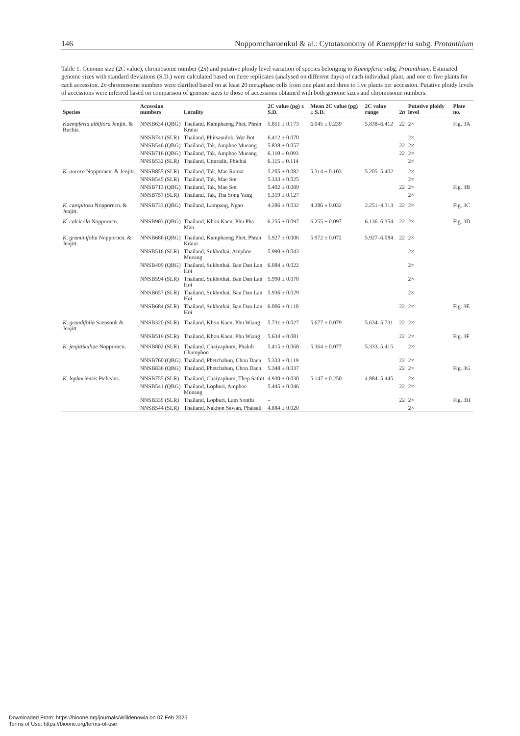146 Nopporncharoenkul & al.: Cytotaxonomy of Kaempferia subg. Protanthium
Table 1. Genome size (2C value), chromosome number (2n) and putative ploidy level variation of species belonging to Kaempferia subg. Protanthium. Estimated genome sizes with standard deviations (S.D.) were calculated based on three replicates (analysed on different days) of each individual plant, and one to five plants for each accession. 2n chromosome numbers were clarified based on at least 20 metaphase cells from one plant and three to five plants per accession. Putative ploidy levels of accessions were inferred based on comparison of genome sizes to those of accessions obtained with both genome sizes and chromosome numbers.
| Species | Accession numbers | Locality | 2C value (pg) ± S.D. | Mean 2C value (pg) ± S.D. | 2C value range | 2 n | Putative ploidy level | Plate no. |
| --- | --- | --- | --- | --- | --- | --- | --- | --- |
| Kaempferia albiflora Jenjitt. & Ruchis. | NNSB634 (QBG) | Thailand, Kamphaeng Phet, Phran Kratai | 5.851 ± 0.173 | 6.045 ± 0.239 | 5.838–6.412 | 22 | 2× | Fig. 3A |
| | NNSB741 (SLR) | Thailand, Phitsanulok, Wat Bot | 6.412 ± 0.070 | | | | 2× | |
| | NNSB546 (QBG) | Thailand, Tak, Amphoe Mueang | 5.838 ± 0.057 | | | 22 | 2× | |
| | NNSB716 (QBG) | Thailand, Tak, Amphoe Mueang | 6.110 ± 0.093 | | | 22 | 2× | |
| | NNSB532 (SLR) | Thailand, Uttaradit, Phichai | 6.115 ± 0.114 | | | | 2× | |
| K. aurora Nopporncn. & Jenjitt. | NNSB855 (SLR) | Thailand, Tak, Mae Ramat | 5.205 ± 0.082 | 5.314 ± 0.103 | 5.205–5.402 | | 2× | |
| | NNSB545 (SLR) | Thailand, Tak, Mae Sot | 5.333 ± 0.025 | | | | 2× | |
| | NNSB713 (QBG) | Thailand, Tak, Mae Sot | 5.402 ± 0.089 | | | 22 | 2× | Fig. 3B |
| | NNSB757 (SLR) | Thailand, Tak, Tha Song Yang | 5.319 ± 0.127 | | | | 2× | |
| K. caespitosa Nopporncn. & Jenjitt. | NNSB733 (QBG) | Thailand, Lampang, Ngao | 4.286 ± 0.032 | 4.286 ± 0.032 | 2.251–4.313 | 22 | 2× | Fig. 3C |
| K. calcicola Nopporncn. | NNSB903 (QBG) | Thailand, Khon Kaen, Phu Pha Man | 6.255 ± 0.097 | 6.255 ± 0.097 | 6.136–6.354 | 22 | 2× | Fig. 3D |
| K. graminifolia Nopporncn. & Jenjitt. | NNSB686 (QBG) | Thailand, Kamphaeng Phet, Phran Kratai | 5.927 ± 0.006 | 5.972 ± 0.072 | 5.927–6.084 | 22 | 2× | |
| | NNSB516 (SLR) | Thailand, Sukhothai, Amphoe Mueang | 5.990 ± 0.043 | | | | 2× | |
| | NNSB499 (QBG) | Thailand, Sukhothai, Ban Dan Lan Hoi | 6.084 ± 0.022 | | | | 2× | |
| | NNSB594 (SLR) | Thailand, Sukhothai, Ban Dan Lan Hoi | 5.990 ± 0.078 | | | | 2× | |
| | NNSB657 (SLR) | Thailand, Sukhothai, Ban Dan Lan Hoi | 5.936 ± 0.029 | | | | 2× | |
| | NNSB684 (SLR) | Thailand, Sukhothai, Ban Dan Lan Hoi | 6.006 ± 0.110 | | | 22 | 2× | Fig. 3E |
| K. grandifolia Saensouk & Jenjitt. | NNSB320 (SLR) | Thailand, Khon Kaen, Phu Wiang | 5.731 ± 0.027 | 5.677 ± 0.079 | 5.634–5.731 | 22 | 2× | |
| | NNSB519 (SLR) | Thailand, Khon Kaen, Phu Wiang | 5.634 ± 0.081 | | | 22 | 2× | Fig. 3F |
| K. jenjittikuliae Nopporncn. | NNSB802 (SLR) | Thailand, Chaiyaphum, Phakdi Chumphon | 5.415 ± 0.068 | 5.364 ± 0.077 | 5.333–5.415 | | 2× | |
| | NNSB760 (QBG) | Thailand, Phetchabun, Chon Daen | 5.333 ± 0.119 | | | 22 | 2× | |
| | NNSB836 (QBG) | Thailand, Phetchabun, Chon Daen | 5.348 ± 0.037 | | | 22 | 2× | Fig. 3G |
| K. lopburiensis Picheans. | NNSB755 (SLR) | Thailand, Chaiyaphum, Thep Sathit | 4.930 ± 0.030 | 5.147 ± 0.250 | 4.884–5.445 | | 2× | |
| | NNSB541 (QBG) | Thailand, Lopburi, Amphoe Mueang | 5.445 ± 0.046 | | | 22 | 2× | |
| | NNSB335 (SLR) | Thailand, Lopburi, Lam Sonthi | – | | | 22 | 2× | Fig. 3H |
| | NNSB544 (SLR) | Thailand, Nakhon Sawan, Phaisali | 4.884 ± 0.020 | | | | 2× | |
Downloaded From: https://bioone.org/journals/Willdenowia on 07 Feb 2025
Terms of Use: https://bioone.org/terms-of-use